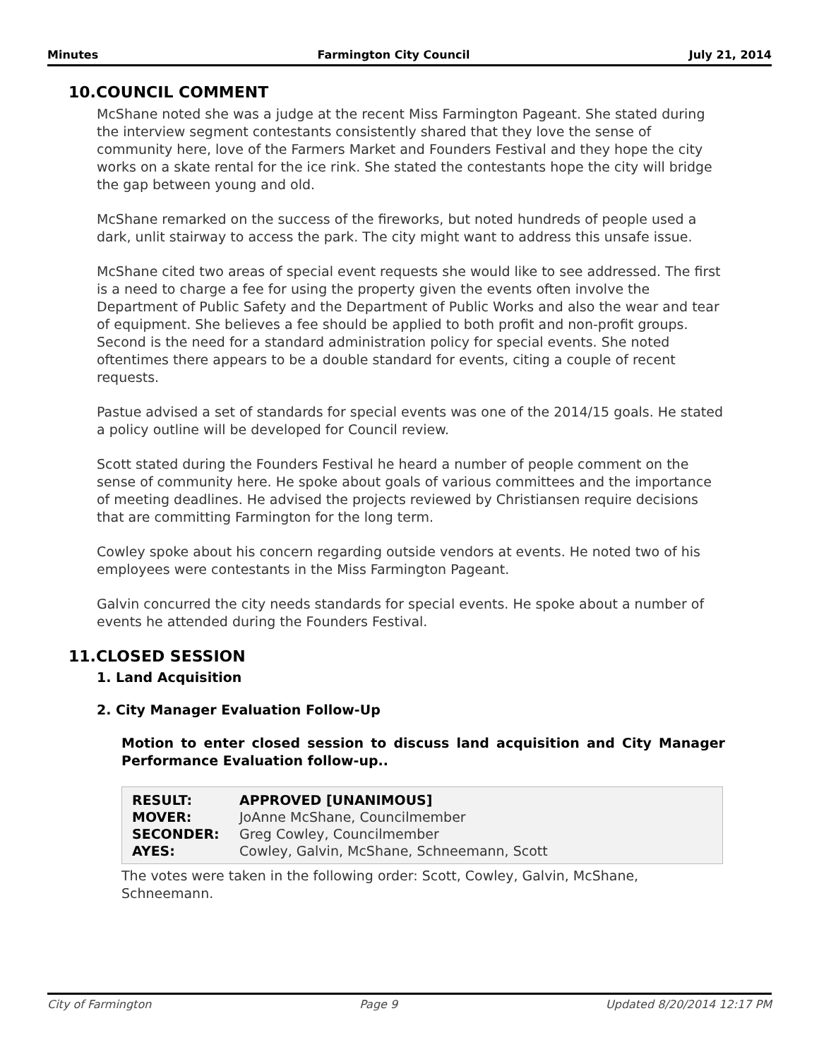Minutes Farmington City Council July 21, 2014
10.COUNCIL COMMENT
McShane noted she was a judge at the recent Miss Farmington Pageant. She stated during the interview segment contestants consistently shared that they love the sense of community here, love of the Farmers Market and Founders Festival and they hope the city works on a skate rental for the ice rink. She stated the contestants hope the city will bridge the gap between young and old.
McShane remarked on the success of the fireworks, but noted hundreds of people used a dark, unlit stairway to access the park. The city might want to address this unsafe issue.
McShane cited two areas of special event requests she would like to see addressed. The first is a need to charge a fee for using the property given the events often involve the Department of Public Safety and the Department of Public Works and also the wear and tear of equipment. She believes a fee should be applied to both profit and non-profit groups. Second is the need for a standard administration policy for special events. She noted oftentimes there appears to be a double standard for events, citing a couple of recent requests.
Pastue advised a set of standards for special events was one of the 2014/15 goals. He stated a policy outline will be developed for Council review.
Scott stated during the Founders Festival he heard a number of people comment on the sense of community here. He spoke about goals of various committees and the importance of meeting deadlines. He advised the projects reviewed by Christiansen require decisions that are committing Farmington for the long term.
Cowley spoke about his concern regarding outside vendors at events. He noted two of his employees were contestants in the Miss Farmington Pageant.
Galvin concurred the city needs standards for special events. He spoke about a number of events he attended during the Founders Festival.
11.CLOSED SESSION
1. Land Acquisition
2. City Manager Evaluation Follow-Up
Motion to enter closed session to discuss land acquisition and City Manager Performance Evaluation follow-up..
| RESULT: | APPROVED [UNANIMOUS] |
| MOVER: | JoAnne McShane, Councilmember |
| SECONDER: | Greg Cowley, Councilmember |
| AYES: | Cowley, Galvin, McShane, Schneemann, Scott |
The votes were taken in the following order: Scott, Cowley, Galvin, McShane, Schneemann.
City of Farmington Page 9 Updated 8/20/2014 12:17 PM